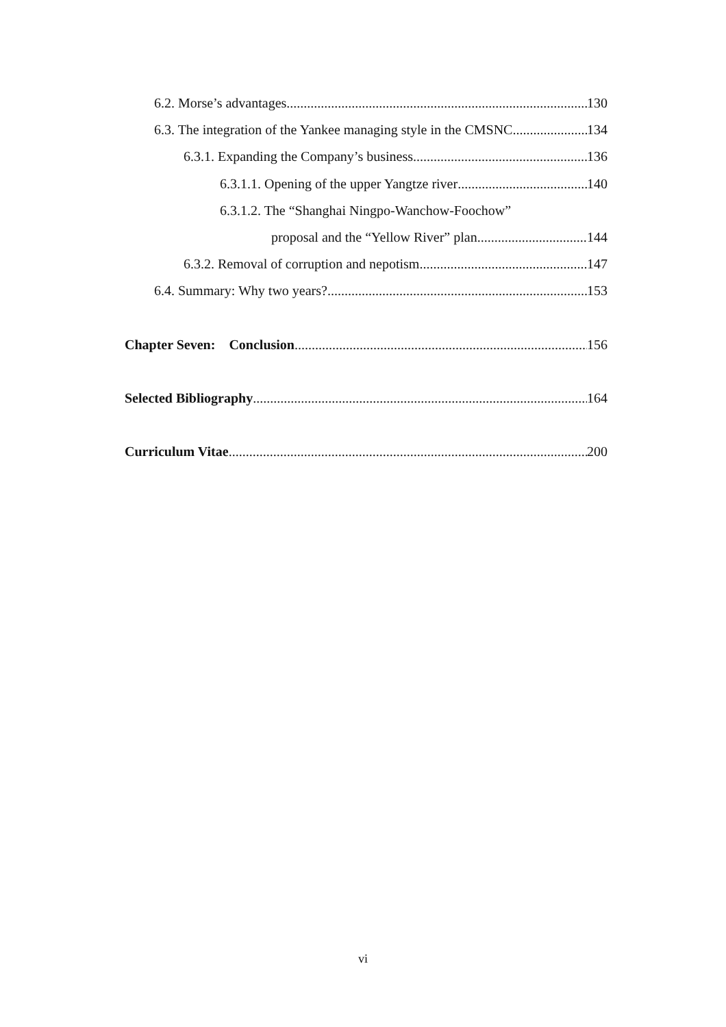6.2. Morse’s advantages 130
6.3. The integration of the Yankee managing style in the CMSNC 134
6.3.1. Expanding the Company’s business 136
6.3.1.1. Opening of the upper Yangtze river 140
6.3.1.2. The “Shanghai Ningpo-Wanchow-Foochow”
proposal and the “Yellow River” plan 144
6.3.2. Removal of corruption and nepotism 147
6.4. Summary: Why two years? 153
Chapter Seven: Conclusion 156
Selected Bibliography 164
Curriculum Vitae 200
vi